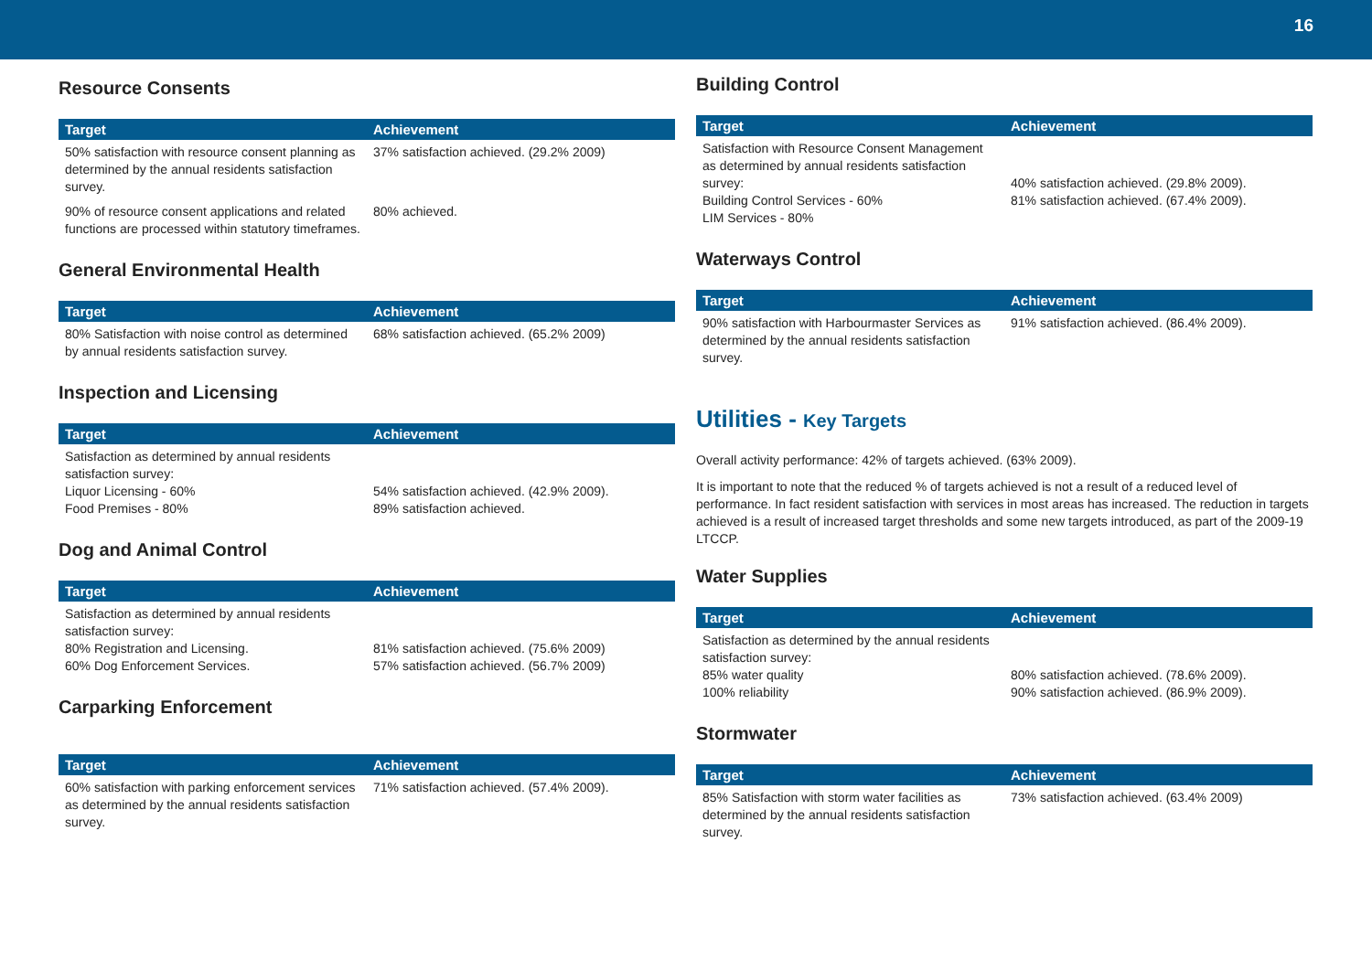16
Resource Consents
| Target | Achievement |
| --- | --- |
| 50% satisfaction with resource consent planning as determined by the annual residents satisfaction survey. | 37% satisfaction achieved. (29.2% 2009) |
| 90% of resource consent applications and related functions are processed within statutory timeframes. | 80% achieved. |
General Environmental Health
| Target | Achievement |
| --- | --- |
| 80% Satisfaction with noise control as determined by annual residents satisfaction survey. | 68% satisfaction achieved. (65.2% 2009) |
Inspection and Licensing
| Target | Achievement |
| --- | --- |
| Satisfaction as determined by annual residents satisfaction survey: Liquor Licensing - 60% Food Premises - 80% | 54% satisfaction achieved. (42.9% 2009). 89% satisfaction achieved. |
Dog and Animal Control
| Target | Achievement |
| --- | --- |
| Satisfaction as determined by annual residents satisfaction survey: 80% Registration and Licensing. 60% Dog Enforcement Services. | 81% satisfaction achieved. (75.6% 2009) 57% satisfaction achieved. (56.7% 2009) |
Carparking Enforcement
| Target | Achievement |
| --- | --- |
| 60% satisfaction with parking enforcement services as determined by the annual residents satisfaction survey. | 71% satisfaction achieved. (57.4% 2009). |
Building Control
| Target | Achievement |
| --- | --- |
| Satisfaction with Resource Consent Management as determined by annual residents satisfaction survey: Building Control Services - 60% LIM Services - 80% | 40% satisfaction achieved. (29.8% 2009). 81% satisfaction achieved. (67.4% 2009). |
Waterways Control
| Target | Achievement |
| --- | --- |
| 90% satisfaction with Harbourmaster Services as determined by the annual residents satisfaction survey. | 91% satisfaction achieved. (86.4% 2009). |
Utilities - Key Targets
Overall activity performance: 42% of targets achieved. (63% 2009).
It is important to note that the reduced % of targets achieved is not a result of a reduced level of performance. In fact resident satisfaction with services in most areas has increased. The reduction in targets achieved is a result of increased target thresholds and some new targets introduced, as part of the 2009-19 LTCCP.
Water Supplies
| Target | Achievement |
| --- | --- |
| Satisfaction as determined by the annual residents satisfaction survey: 85% water quality 100% reliability | 80% satisfaction achieved. (78.6% 2009). 90% satisfaction achieved. (86.9% 2009). |
Stormwater
| Target | Achievement |
| --- | --- |
| 85% Satisfaction with storm water facilities as determined by the annual residents satisfaction survey. | 73% satisfaction achieved. (63.4% 2009) |